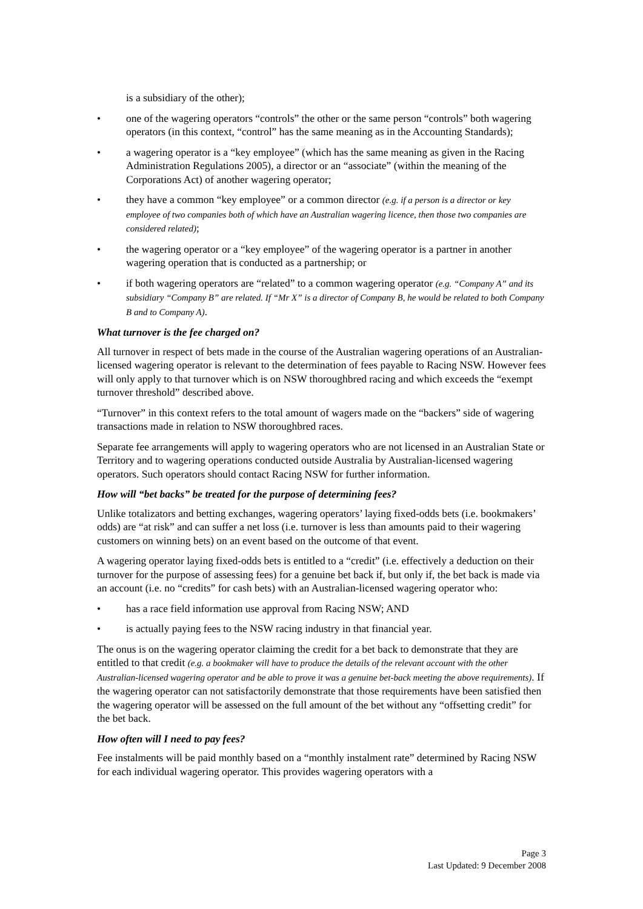is a subsidiary of the other);
• one of the wagering operators “controls” the other or the same person “controls” both wagering operators (in this context, “control” has the same meaning as in the Accounting Standards);
• a wagering operator is a “key employee” (which has the same meaning as given in the Racing Administration Regulations 2005), a director or an “associate” (within the meaning of the Corporations Act) of another wagering operator;
• they have a common “key employee” or a common director (e.g. if a person is a director or key employee of two companies both of which have an Australian wagering licence, then those two companies are considered related);
• the wagering operator or a “key employee” of the wagering operator is a partner in another wagering operation that is conducted as a partnership; or
• if both wagering operators are “related” to a common wagering operator (e.g. “Company A” and its subsidiary “Company B” are related. If “Mr X” is a director of Company B, he would be related to both Company B and to Company A).
What turnover is the fee charged on?
All turnover in respect of bets made in the course of the Australian wagering operations of an Australian-licensed wagering operator is relevant to the determination of fees payable to Racing NSW. However fees will only apply to that turnover which is on NSW thoroughbred racing and which exceeds the “exempt turnover threshold” described above.
“Turnover” in this context refers to the total amount of wagers made on the “backers” side of wagering transactions made in relation to NSW thoroughbred races.
Separate fee arrangements will apply to wagering operators who are not licensed in an Australian State or Territory and to wagering operations conducted outside Australia by Australian-licensed wagering operators. Such operators should contact Racing NSW for further information.
How will “bet backs” be treated for the purpose of determining fees?
Unlike totalizators and betting exchanges, wagering operators’ laying fixed-odds bets (i.e. bookmakers’ odds) are “at risk” and can suffer a net loss (i.e. turnover is less than amounts paid to their wagering customers on winning bets) on an event based on the outcome of that event.
A wagering operator laying fixed-odds bets is entitled to a “credit” (i.e. effectively a deduction on their turnover for the purpose of assessing fees) for a genuine bet back if, but only if, the bet back is made via an account (i.e. no “credits” for cash bets) with an Australian-licensed wagering operator who:
• has a race field information use approval from Racing NSW; AND
• is actually paying fees to the NSW racing industry in that financial year.
The onus is on the wagering operator claiming the credit for a bet back to demonstrate that they are entitled to that credit (e.g. a bookmaker will have to produce the details of the relevant account with the other Australian-licensed wagering operator and be able to prove it was a genuine bet-back meeting the above requirements). If the wagering operator can not satisfactorily demonstrate that those requirements have been satisfied then the wagering operator will be assessed on the full amount of the bet without any “offsetting credit” for the bet back.
How often will I need to pay fees?
Fee instalments will be paid monthly based on a “monthly instalment rate” determined by Racing NSW for each individual wagering operator. This provides wagering operators with a
Page 3
Last Updated: 9 December 2008